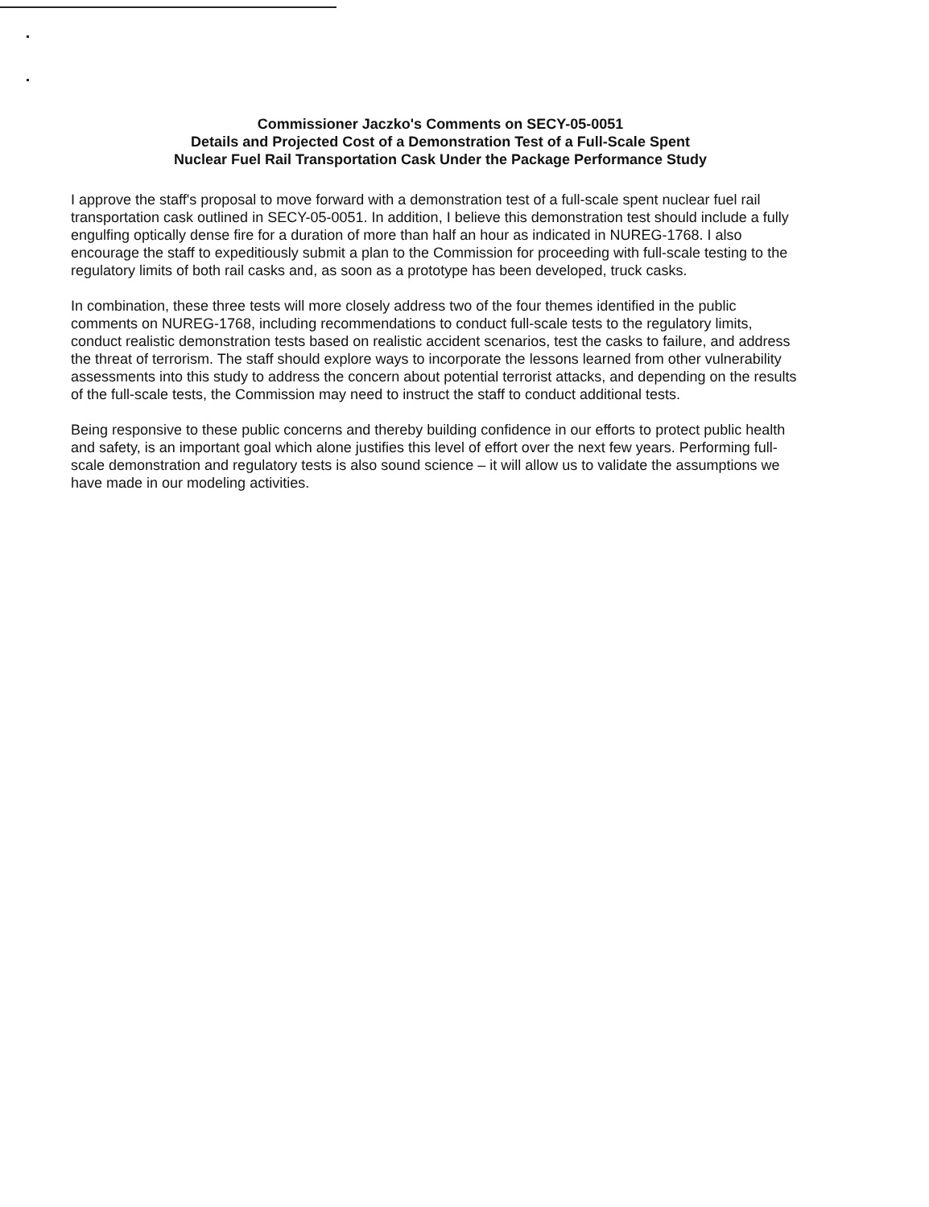Commissioner Jaczko's Comments on SECY-05-0051
Details and Projected Cost of a Demonstration Test of a Full-Scale Spent
Nuclear Fuel Rail Transportation Cask Under the Package Performance Study
I approve the staff's proposal to move forward with a demonstration test of a full-scale spent nuclear fuel rail transportation cask outlined in SECY-05-0051. In addition, I believe this demonstration test should include a fully engulfing optically dense fire for a duration of more than half an hour as indicated in NUREG-1768. I also encourage the staff to expeditiously submit a plan to the Commission for proceeding with full-scale testing to the regulatory limits of both rail casks and, as soon as a prototype has been developed, truck casks.
In combination, these three tests will more closely address two of the four themes identified in the public comments on NUREG-1768, including recommendations to conduct full-scale tests to the regulatory limits, conduct realistic demonstration tests based on realistic accident scenarios, test the casks to failure, and address the threat of terrorism. The staff should explore ways to incorporate the lessons learned from other vulnerability assessments into this study to address the concern about potential terrorist attacks, and depending on the results of the full-scale tests, the Commission may need to instruct the staff to conduct additional tests.
Being responsive to these public concerns and thereby building confidence in our efforts to protect public health and safety, is an important goal which alone justifies this level of effort over the next few years. Performing full-scale demonstration and regulatory tests is also sound science – it will allow us to validate the assumptions we have made in our modeling activities.